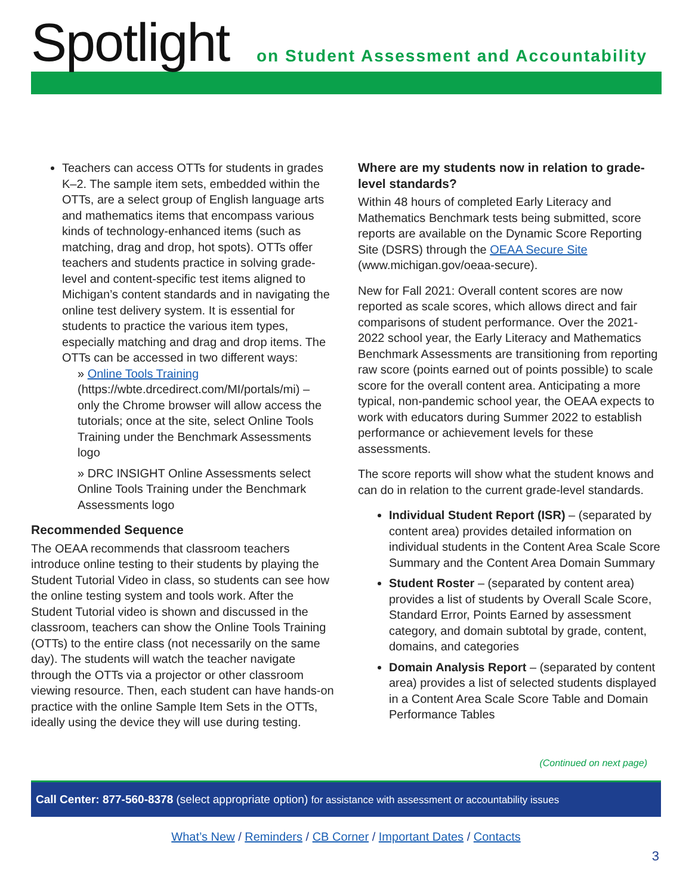Spotlight
on Student Assessment and Accountability
Teachers can access OTTs for students in grades K–2. The sample item sets, embedded within the OTTs, are a select group of English language arts and mathematics items that encompass various kinds of technology-enhanced items (such as matching, drag and drop, hot spots). OTTs offer teachers and students practice in solving grade-level and content-specific test items aligned to Michigan’s content standards and in navigating the online test delivery system. It is essential for students to practice the various item types, especially matching and drag and drop items. The OTTs can be accessed in two different ways:
» Online Tools Training (https://wbte.drcedirect.com/MI/portals/mi) – only the Chrome browser will allow access the tutorials; once at the site, select Online Tools Training under the Benchmark Assessments logo
» DRC INSIGHT Online Assessments select Online Tools Training under the Benchmark Assessments logo
Recommended Sequence
The OEAA recommends that classroom teachers introduce online testing to their students by playing the Student Tutorial Video in class, so students can see how the online testing system and tools work. After the Student Tutorial video is shown and discussed in the classroom, teachers can show the Online Tools Training (OTTs) to the entire class (not necessarily on the same day). The students will watch the teacher navigate through the OTTs via a projector or other classroom viewing resource. Then, each student can have hands-on practice with the online Sample Item Sets in the OTTs, ideally using the device they will use during testing.
Where are my students now in relation to grade-level standards?
Within 48 hours of completed Early Literacy and Mathematics Benchmark tests being submitted, score reports are available on the Dynamic Score Reporting Site (DSRS) through the OEAA Secure Site (www.michigan.gov/oeaa-secure).
New for Fall 2021: Overall content scores are now reported as scale scores, which allows direct and fair comparisons of student performance. Over the 2021-2022 school year, the Early Literacy and Mathematics Benchmark Assessments are transitioning from reporting raw score (points earned out of points possible) to scale score for the overall content area. Anticipating a more typical, non-pandemic school year, the OEAA expects to work with educators during Summer 2022 to establish performance or achievement levels for these assessments.
The score reports will show what the student knows and can do in relation to the current grade-level standards.
Individual Student Report (ISR) – (separated by content area) provides detailed information on individual students in the Content Area Scale Score Summary and the Content Area Domain Summary
Student Roster – (separated by content area) provides a list of students by Overall Scale Score, Standard Error, Points Earned by assessment category, and domain subtotal by grade, content, domains, and categories
Domain Analysis Report – (separated by content area) provides a list of selected students displayed in a Content Area Scale Score Table and Domain Performance Tables
(Continued on next page)
Call Center: 877-560-8378 (select appropriate option) for assistance with assessment or accountability issues
What’s New / Reminders / CB Corner / Important Dates / Contacts
3